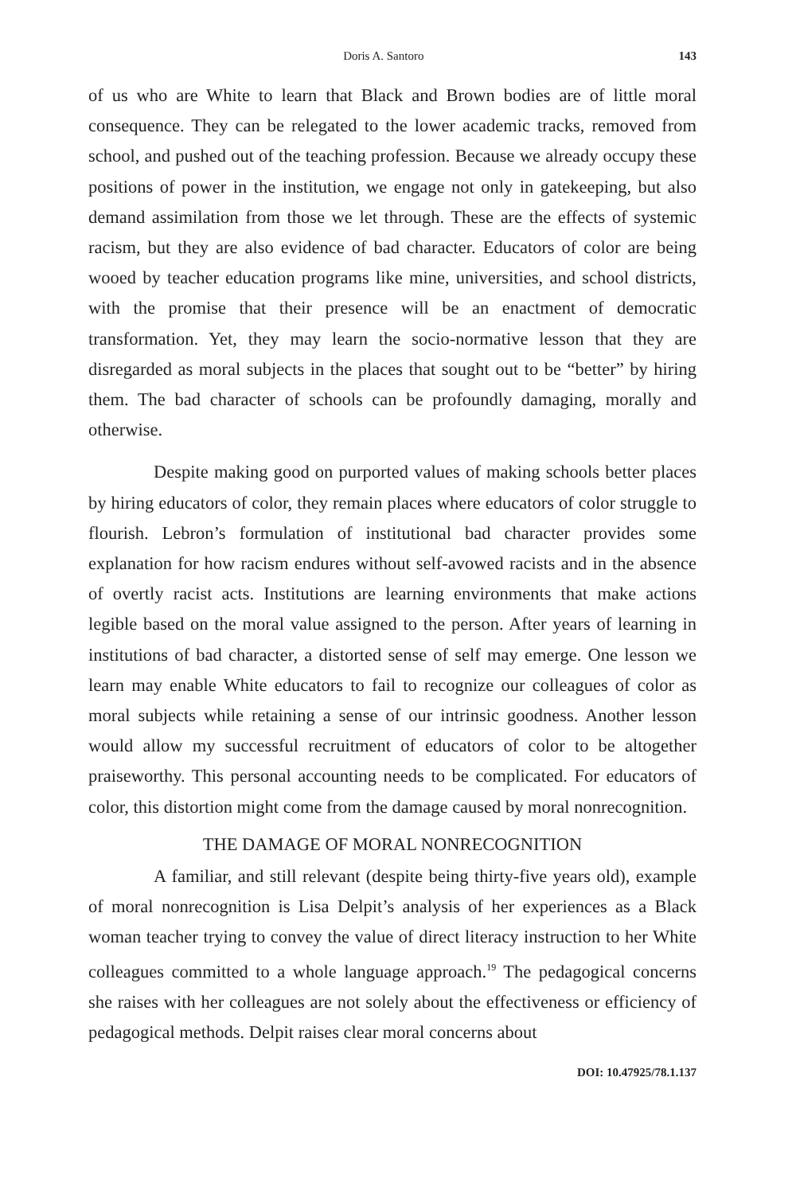Doris A. Santoro 143
of us who are White to learn that Black and Brown bodies are of little moral consequence. They can be relegated to the lower academic tracks, removed from school, and pushed out of the teaching profession. Because we already occupy these positions of power in the institution, we engage not only in gatekeeping, but also demand assimilation from those we let through. These are the effects of systemic racism, but they are also evidence of bad character. Educators of color are being wooed by teacher education programs like mine, universities, and school districts, with the promise that their presence will be an enactment of democratic transformation. Yet, they may learn the socio-normative lesson that they are disregarded as moral subjects in the places that sought out to be “better” by hiring them. The bad character of schools can be profoundly damaging, morally and otherwise.
Despite making good on purported values of making schools better places by hiring educators of color, they remain places where educators of color struggle to flourish. Lebron’s formulation of institutional bad character provides some explanation for how racism endures without self-avowed racists and in the absence of overtly racist acts. Institutions are learning environments that make actions legible based on the moral value assigned to the person. After years of learning in institutions of bad character, a distorted sense of self may emerge. One lesson we learn may enable White educators to fail to recognize our colleagues of color as moral subjects while retaining a sense of our intrinsic goodness. Another lesson would allow my successful recruitment of educators of color to be altogether praiseworthy. This personal accounting needs to be complicated. For educators of color, this distortion might come from the damage caused by moral nonrecognition.
THE DAMAGE OF MORAL NONRECOGNITION
A familiar, and still relevant (despite being thirty-five years old), example of moral nonrecognition is Lisa Delpit’s analysis of her experiences as a Black woman teacher trying to convey the value of direct literacy instruction to her White colleagues committed to a whole language approach.<sup>19</sup> The pedagogical concerns she raises with her colleagues are not solely about the effectiveness or efficiency of pedagogical methods. Delpit raises clear moral concerns about
DOI: 10.47925/78.1.137